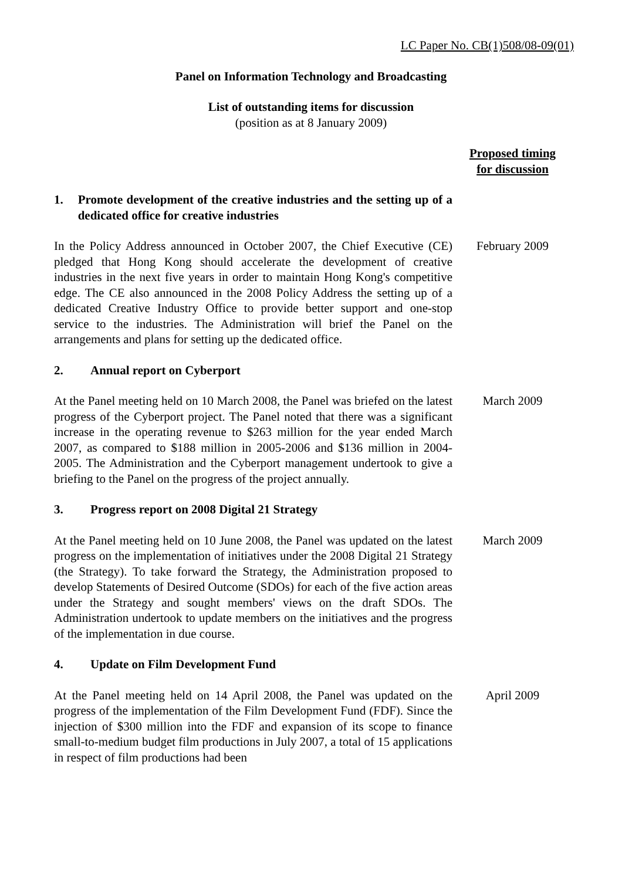LC Paper No. CB(1)508/08-09(01)
Panel on Information Technology and Broadcasting
List of outstanding items for discussion
(position as at 8 January 2009)
Proposed timing
for discussion
1. Promote development of the creative industries and the setting up of a dedicated office for creative industries
In the Policy Address announced in October 2007, the Chief Executive (CE) pledged that Hong Kong should accelerate the development of creative industries in the next five years in order to maintain Hong Kong's competitive edge. The CE also announced in the 2008 Policy Address the setting up of a dedicated Creative Industry Office to provide better support and one-stop service to the industries. The Administration will brief the Panel on the arrangements and plans for setting up the dedicated office.
February 2009
2. Annual report on Cyberport
At the Panel meeting held on 10 March 2008, the Panel was briefed on the latest progress of the Cyberport project. The Panel noted that there was a significant increase in the operating revenue to $263 million for the year ended March 2007, as compared to $188 million in 2005-2006 and $136 million in 2004-2005. The Administration and the Cyberport management undertook to give a briefing to the Panel on the progress of the project annually.
March 2009
3. Progress report on 2008 Digital 21 Strategy
At the Panel meeting held on 10 June 2008, the Panel was updated on the latest progress on the implementation of initiatives under the 2008 Digital 21 Strategy (the Strategy). To take forward the Strategy, the Administration proposed to develop Statements of Desired Outcome (SDOs) for each of the five action areas under the Strategy and sought members' views on the draft SDOs. The Administration undertook to update members on the initiatives and the progress of the implementation in due course.
March 2009
4. Update on Film Development Fund
At the Panel meeting held on 14 April 2008, the Panel was updated on the progress of the implementation of the Film Development Fund (FDF). Since the injection of $300 million into the FDF and expansion of its scope to finance small-to-medium budget film productions in July 2007, a total of 15 applications in respect of film productions had been
April 2009